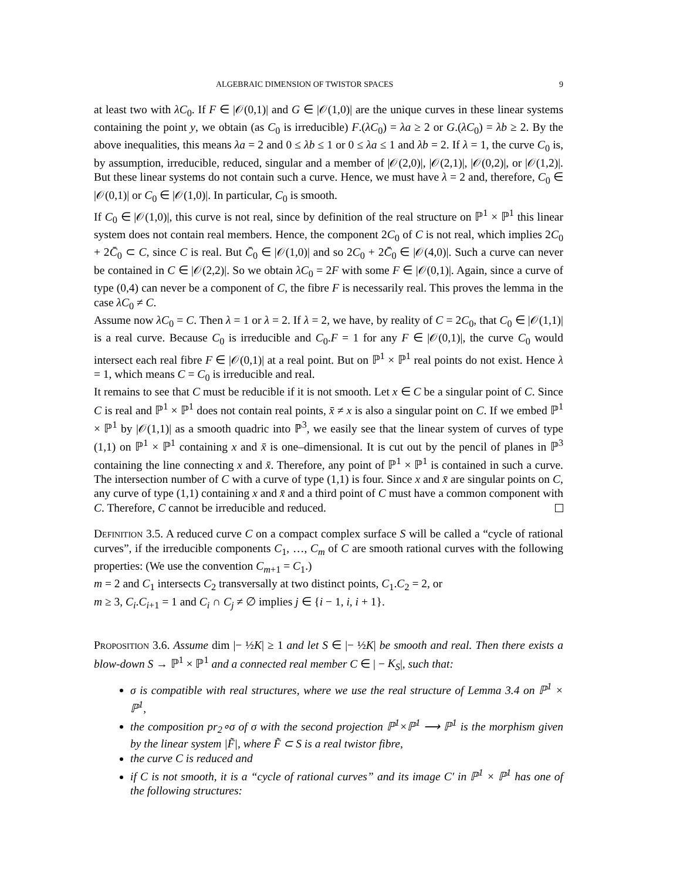ALGEBRAIC DIMENSION OF TWISTOR SPACES 9
at least two with λC<sub>0</sub>. If F ∈ |𝒪(0,1)| and G ∈ |𝒪(1,0)| are the unique curves in these linear systems containing the point y, we obtain (as C<sub>0</sub> is irreducible) F.(λC<sub>0</sub>) = λa ≥ 2 or G.(λC<sub>0</sub>) = λb ≥ 2. By the above inequalities, this means λa = 2 and 0 ≤ λb ≤ 1 or 0 ≤ λa ≤ 1 and λb = 2. If λ = 1, the curve C<sub>0</sub> is, by assumption, irreducible, reduced, singular and a member of |𝒪(2,0)|, |𝒪(2,1)|, |𝒪(0,2)|, or |𝒪(1,2)|. But these linear systems do not contain such a curve. Hence, we must have λ = 2 and, therefore, C<sub>0</sub> ∈ |𝒪(0,1)| or C<sub>0</sub> ∈ |𝒪(1,0)|. In particular, C<sub>0</sub> is smooth.
If C<sub>0</sub> ∈ |𝒪(1,0)|, this curve is not real, since by definition of the real structure on ℙ<sup>1</sup> × ℙ<sup>1</sup> this linear system does not contain real members. Hence, the component 2C<sub>0</sub> of C is not real, which implies 2C<sub>0</sub> + 2C̄<sub>0</sub> ⊂ C, since C is real. But C̄<sub>0</sub> ∈ |𝒪(1,0)| and so 2C<sub>0</sub> + 2C̄<sub>0</sub> ∈ |𝒪(4,0)|. Such a curve can never be contained in C ∈ |𝒪(2,2)|. So we obtain λC<sub>0</sub> = 2F with some F ∈ |𝒪(0,1)|. Again, since a curve of type (0,4) can never be a component of C, the fibre F is necessarily real. This proves the lemma in the case λC<sub>0</sub> ≠ C.
Assume now λC<sub>0</sub> = C. Then λ = 1 or λ = 2. If λ = 2, we have, by reality of C = 2C<sub>0</sub>, that C<sub>0</sub> ∈ |𝒪(1,1)| is a real curve. Because C<sub>0</sub> is irreducible and C<sub>0</sub>.F = 1 for any F ∈ |𝒪(0,1)|, the curve C<sub>0</sub> would intersect each real fibre F ∈ |𝒪(0,1)| at a real point. But on ℙ<sup>1</sup> × ℙ<sup>1</sup> real points do not exist. Hence λ = 1, which means C = C<sub>0</sub> is irreducible and real.
It remains to see that C must be reducible if it is not smooth. Let x ∈ C be a singular point of C. Since C is real and ℙ<sup>1</sup> × ℙ<sup>1</sup> does not contain real points, x̄ ≠ x is also a singular point on C. If we embed ℙ<sup>1</sup> × ℙ<sup>1</sup> by |𝒪(1,1)| as a smooth quadric into ℙ<sup>3</sup>, we easily see that the linear system of curves of type (1,1) on ℙ<sup>1</sup> × ℙ<sup>1</sup> containing x and x̄ is one–dimensional. It is cut out by the pencil of planes in ℙ<sup>3</sup> containing the line connecting x and x̄. Therefore, any point of ℙ<sup>1</sup> × ℙ<sup>1</sup> is contained in such a curve. The intersection number of C with a curve of type (1,1) is four. Since x and x̄ are singular points on C, any curve of type (1,1) containing x and x̄ and a third point of C must have a common component with C. Therefore, C cannot be irreducible and reduced.
Definition 3.5. A reduced curve C on a compact complex surface S will be called a “cycle of rational curves”, if the irreducible components C<sub>1</sub>, …, C<sub>m</sub> of C are smooth rational curves with the following properties: (We use the convention C<sub>m+1</sub> = C<sub>1</sub>.)
m = 2 and C<sub>1</sub> intersects C<sub>2</sub> transversally at two distinct points, C<sub>1</sub>.C<sub>2</sub> = 2, or
m ≥ 3, C<sub>i</sub>.C<sub>i+1</sub> = 1 and C<sub>i</sub> ∩ C<sub>j</sub> ≠ ∅ implies j ∈ {i − 1, i, i + 1}.
Proposition 3.6. Assume dim |− ½K| ≥ 1 and let S ∈ |− ½K| be smooth and real. Then there exists a blow-down S → ℙ<sup>1</sup> × ℙ<sup>1</sup> and a connected real member C ∈ | − K<sub>S</sub>|, such that:
σ is compatible with real structures, where we use the real structure of Lemma 3.4 on ℙ<sup>1</sup> × ℙ<sup>1</sup>,
the composition pr<sub>2</sub>∘σ of σ with the second projection ℙ<sup>1</sup>×ℙ<sup>1</sup> ⟶ ℙ<sup>1</sup> is the morphism given by the linear system |F̃|, where F̃ ⊂ S is a real twistor fibre,
the curve C is reduced and
if C is not smooth, it is a “cycle of rational curves” and its image C′ in ℙ<sup>1</sup> × ℙ<sup>1</sup> has one of the following structures: